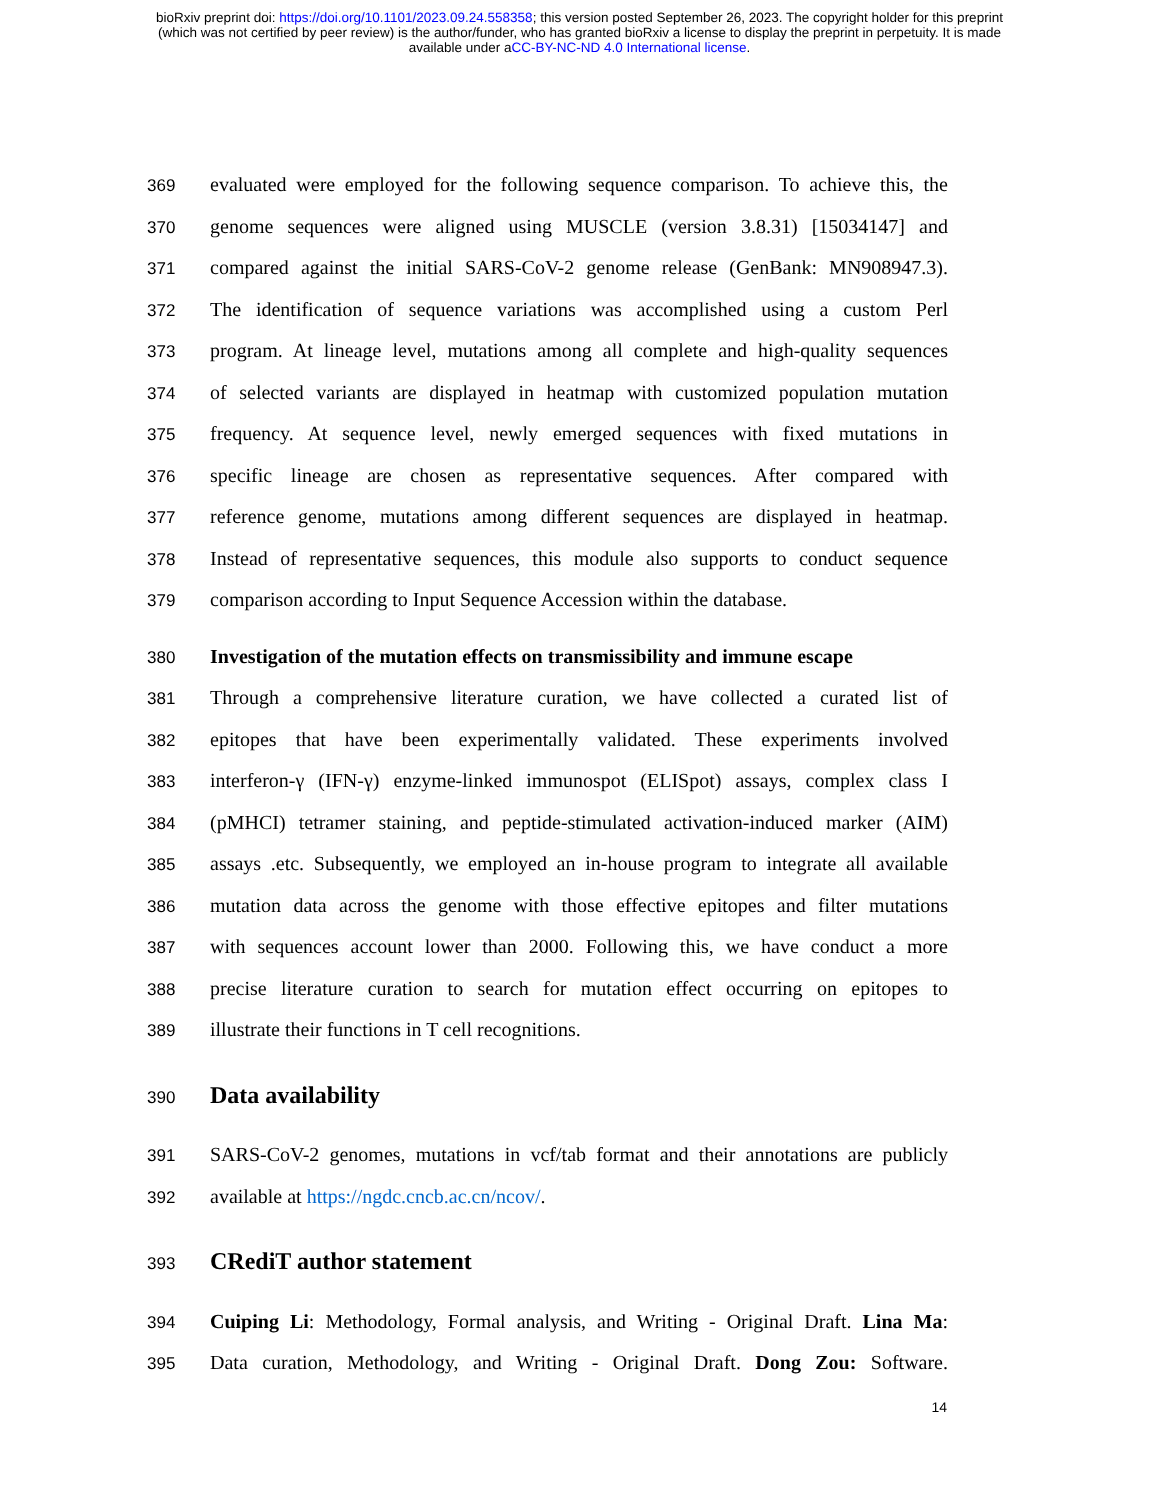bioRxiv preprint doi: https://doi.org/10.1101/2023.09.24.558358; this version posted September 26, 2023. The copyright holder for this preprint
(which was not certified by peer review) is the author/funder, who has granted bioRxiv a license to display the preprint in perpetuity. It is made
available under aCC-BY-NC-ND 4.0 International license.
369 evaluated were employed for the following sequence comparison. To achieve this, the
370 genome sequences were aligned using MUSCLE (version 3.8.31) [15034147] and
371 compared against the initial SARS-CoV-2 genome release (GenBank: MN908947.3).
372 The identification of sequence variations was accomplished using a custom Perl
373 program. At lineage level, mutations among all complete and high-quality sequences
374 of selected variants are displayed in heatmap with customized population mutation
375 frequency. At sequence level, newly emerged sequences with fixed mutations in
376 specific lineage are chosen as representative sequences. After compared with
377 reference genome, mutations among different sequences are displayed in heatmap.
378 Instead of representative sequences, this module also supports to conduct sequence
379 comparison according to Input Sequence Accession within the database.
380 Investigation of the mutation effects on transmissibility and immune escape
381 Through a comprehensive literature curation, we have collected a curated list of
382 epitopes that have been experimentally validated. These experiments involved
383 interferon-γ (IFN-γ) enzyme-linked immunospot (ELISpot) assays, complex class I
384 (pMHCI) tetramer staining, and peptide-stimulated activation-induced marker (AIM)
385 assays .etc. Subsequently, we employed an in-house program to integrate all available
386 mutation data across the genome with those effective epitopes and filter mutations
387 with sequences account lower than 2000. Following this, we have conduct a more
388 precise literature curation to search for mutation effect occurring on epitopes to
389 illustrate their functions in T cell recognitions.
390
Data availability
391 SARS-CoV-2 genomes, mutations in vcf/tab format and their annotations are publicly
392 available at https://ngdc.cncb.ac.cn/ncov/.
393
CRediT author statement
394 Cuiping Li: Methodology, Formal analysis, and Writing - Original Draft. Lina Ma:
395 Data curation, Methodology, and Writing - Original Draft. Dong Zou: Software.
14